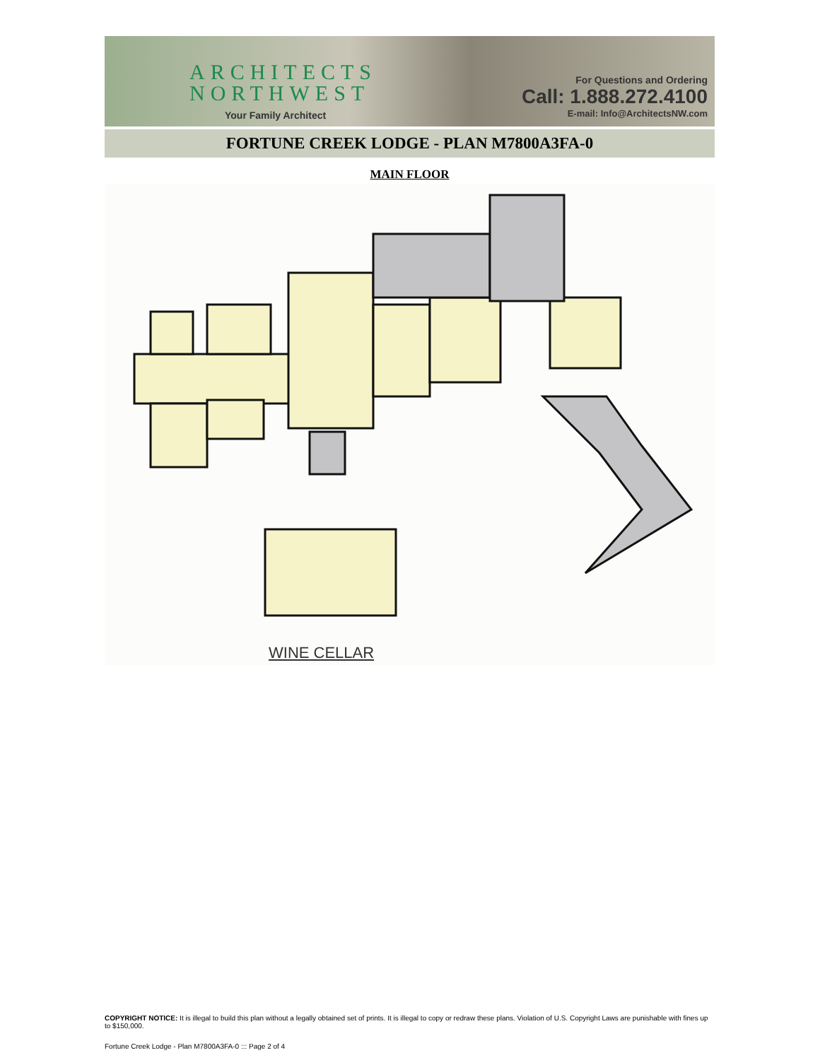ARCHITECTS
NORTHWEST
Your Family Architect
For Questions and Ordering
Call: 1.888.272.4100
E-mail: Info@ArchitectsNW.com
FORTUNE CREEK LODGE - PLAN M7800A3FA-0
MAIN FLOOR
WINE CELLAR
COPYRIGHT NOTICE: It is illegal to build this plan without a legally obtained set of prints. It is illegal to copy or redraw these plans. Violation of U.S. Copyright Laws are punishable with fines up to $150,000.
Fortune Creek Lodge - Plan M7800A3FA-0 ::: Page 2 of 4